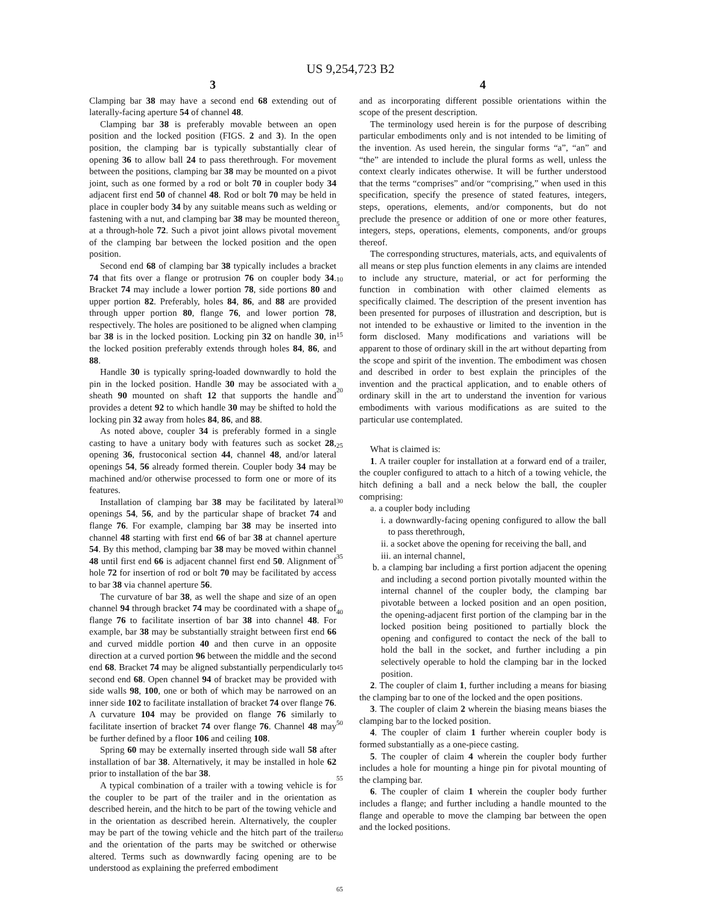US 9,254,723 B2
3
Clamping bar 38 may have a second end 68 extending out of laterally-facing aperture 54 of channel 48.
Clamping bar 38 is preferably movable between an open position and the locked position (FIGS. 2 and 3). In the open position, the clamping bar is typically substantially clear of opening 36 to allow ball 24 to pass therethrough. For movement between the positions, clamping bar 38 may be mounted on a pivot joint, such as one formed by a rod or bolt 70 in coupler body 34 adjacent first end 50 of channel 48. Rod or bolt 70 may be held in place in coupler body 34 by any suitable means such as welding or fastening with a nut, and clamping bar 38 may be mounted thereon at a through-hole 72. Such a pivot joint allows pivotal movement of the clamping bar between the locked position and the open position.
Second end 68 of clamping bar 38 typically includes a bracket 74 that fits over a flange or protrusion 76 on coupler body 34. Bracket 74 may include a lower portion 78, side portions 80 and upper portion 82. Preferably, holes 84, 86, and 88 are provided through upper portion 80, flange 76, and lower portion 78, respectively. The holes are positioned to be aligned when clamping bar 38 is in the locked position. Locking pin 32 on handle 30, in the locked position preferably extends through holes 84, 86, and 88.
Handle 30 is typically spring-loaded downwardly to hold the pin in the locked position. Handle 30 may be associated with a sheath 90 mounted on shaft 12 that supports the handle and provides a detent 92 to which handle 30 may be shifted to hold the locking pin 32 away from holes 84, 86, and 88.
As noted above, coupler 34 is preferably formed in a single casting to have a unitary body with features such as socket 28, opening 36, frustoconical section 44, channel 48, and/or lateral openings 54, 56 already formed therein. Coupler body 34 may be machined and/or otherwise processed to form one or more of its features.
Installation of clamping bar 38 may be facilitated by lateral openings 54, 56, and by the particular shape of bracket 74 and flange 76. For example, clamping bar 38 may be inserted into channel 48 starting with first end 66 of bar 38 at channel aperture 54. By this method, clamping bar 38 may be moved within channel 48 until first end 66 is adjacent channel first end 50. Alignment of hole 72 for insertion of rod or bolt 70 may be facilitated by access to bar 38 via channel aperture 56.
The curvature of bar 38, as well the shape and size of an open channel 94 through bracket 74 may be coordinated with a shape of flange 76 to facilitate insertion of bar 38 into channel 48. For example, bar 38 may be substantially straight between first end 66 and curved middle portion 40 and then curve in an opposite direction at a curved portion 96 between the middle and the second end 68. Bracket 74 may be aligned substantially perpendicularly to second end 68. Open channel 94 of bracket may be provided with side walls 98, 100, one or both of which may be narrowed on an inner side 102 to facilitate installation of bracket 74 over flange 76. A curvature 104 may be provided on flange 76 similarly to facilitate insertion of bracket 74 over flange 76. Channel 48 may be further defined by a floor 106 and ceiling 108.
Spring 60 may be externally inserted through side wall 58 after installation of bar 38. Alternatively, it may be installed in hole 62 prior to installation of the bar 38.
A typical combination of a trailer with a towing vehicle is for the coupler to be part of the trailer and in the orientation as described herein, and the hitch to be part of the towing vehicle and in the orientation as described herein. Alternatively, the coupler may be part of the towing vehicle and the hitch part of the trailer and the orientation of the parts may be switched or otherwise altered. Terms such as downwardly facing opening are to be understood as explaining the preferred embodiment
5
10
15
20
25
30
35
40
45
50
55
60
65
4
and as incorporating different possible orientations within the scope of the present description.
The terminology used herein is for the purpose of describing particular embodiments only and is not intended to be limiting of the invention. As used herein, the singular forms “a”, “an” and “the” are intended to include the plural forms as well, unless the context clearly indicates otherwise. It will be further understood that the terms “comprises” and/or “comprising,” when used in this specification, specify the presence of stated features, integers, steps, operations, elements, and/or components, but do not preclude the presence or addition of one or more other features, integers, steps, operations, elements, components, and/or groups thereof.
The corresponding structures, materials, acts, and equivalents of all means or step plus function elements in any claims are intended to include any structure, material, or act for performing the function in combination with other claimed elements as specifically claimed. The description of the present invention has been presented for purposes of illustration and description, but is not intended to be exhaustive or limited to the invention in the form disclosed. Many modifications and variations will be apparent to those of ordinary skill in the art without departing from the scope and spirit of the invention. The embodiment was chosen and described in order to best explain the principles of the invention and the practical application, and to enable others of ordinary skill in the art to understand the invention for various embodiments with various modifications as are suited to the particular use contemplated.
What is claimed is:
1. A trailer coupler for installation at a forward end of a trailer, the coupler configured to attach to a hitch of a towing vehicle, the hitch defining a ball and a neck below the ball, the coupler comprising:
a. a coupler body including
i. a downwardly-facing opening configured to allow the ball to pass therethrough,
ii. a socket above the opening for receiving the ball, and
iii. an internal channel,
b. a clamping bar including a first portion adjacent the opening and including a second portion pivotally mounted within the internal channel of the coupler body, the clamping bar pivotable between a locked position and an open position, the opening-adjacent first portion of the clamping bar in the locked position being positioned to partially block the opening and configured to contact the neck of the ball to hold the ball in the socket, and further including a pin selectively operable to hold the clamping bar in the locked position.
2. The coupler of claim 1, further including a means for biasing the clamping bar to one of the locked and the open positions.
3. The coupler of claim 2 wherein the biasing means biases the clamping bar to the locked position.
4. The coupler of claim 1 further wherein coupler body is formed substantially as a one-piece casting.
5. The coupler of claim 4 wherein the coupler body further includes a hole for mounting a hinge pin for pivotal mounting of the clamping bar.
6. The coupler of claim 1 wherein the coupler body further includes a flange; and further including a handle mounted to the flange and operable to move the clamping bar between the open and the locked positions.